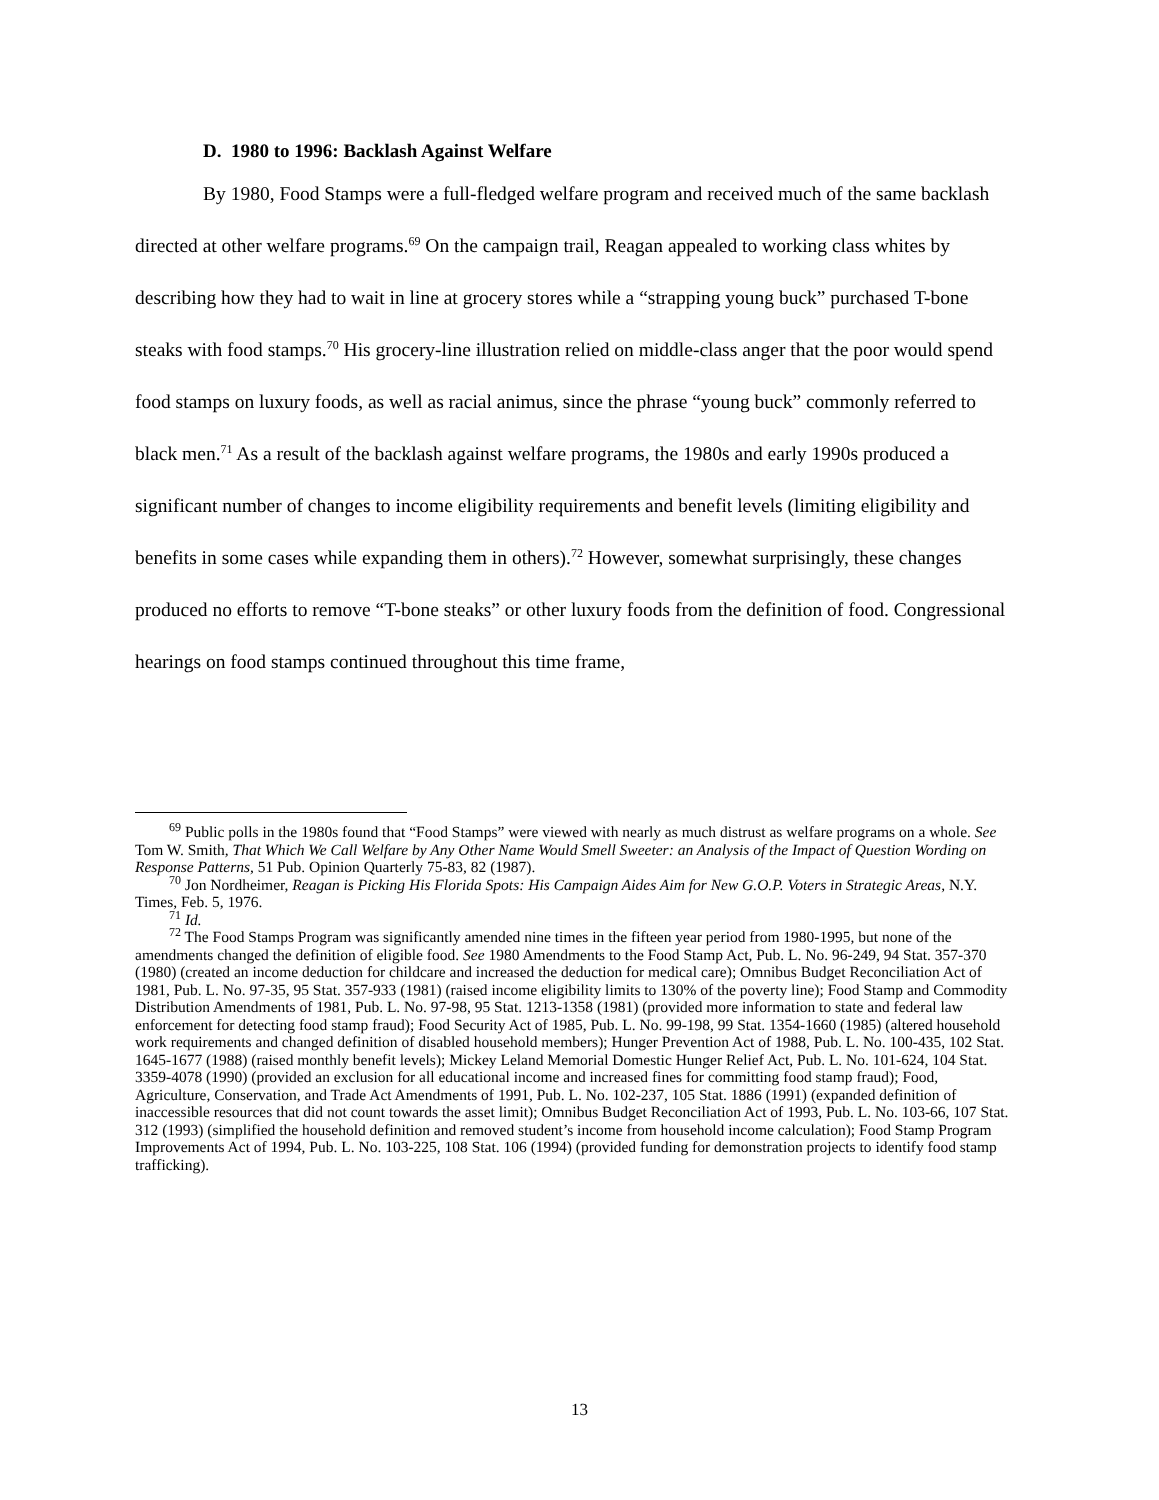D. 1980 to 1996: Backlash Against Welfare
By 1980, Food Stamps were a full-fledged welfare program and received much of the same backlash directed at other welfare programs.<sup>69</sup> On the campaign trail, Reagan appealed to working class whites by describing how they had to wait in line at grocery stores while a “strapping young buck” purchased T-bone steaks with food stamps.<sup>70</sup> His grocery-line illustration relied on middle-class anger that the poor would spend food stamps on luxury foods, as well as racial animus, since the phrase “young buck” commonly referred to black men.<sup>71</sup> As a result of the backlash against welfare programs, the 1980s and early 1990s produced a significant number of changes to income eligibility requirements and benefit levels (limiting eligibility and benefits in some cases while expanding them in others).<sup>72</sup> However, somewhat surprisingly, these changes produced no efforts to remove “T-bone steaks” or other luxury foods from the definition of food. Congressional hearings on food stamps continued throughout this time frame,
<sup>69</sup> Public polls in the 1980s found that “Food Stamps” were viewed with nearly as much distrust as welfare programs on a whole. See Tom W. Smith, That Which We Call Welfare by Any Other Name Would Smell Sweeter: an Analysis of the Impact of Question Wording on Response Patterns, 51 Pub. Opinion Quarterly 75-83, 82 (1987).
<sup>70</sup> Jon Nordheimer, Reagan is Picking His Florida Spots: His Campaign Aides Aim for New G.O.P. Voters in Strategic Areas, N.Y. Times, Feb. 5, 1976.
<sup>71</sup> Id.
<sup>72</sup> The Food Stamps Program was significantly amended nine times in the fifteen year period from 1980-1995, but none of the amendments changed the definition of eligible food. See 1980 Amendments to the Food Stamp Act, Pub. L. No. 96-249, 94 Stat. 357-370 (1980) (created an income deduction for childcare and increased the deduction for medical care); Omnibus Budget Reconciliation Act of 1981, Pub. L. No. 97-35, 95 Stat. 357-933 (1981) (raised income eligibility limits to 130% of the poverty line); Food Stamp and Commodity Distribution Amendments of 1981, Pub. L. No. 97-98, 95 Stat. 1213-1358 (1981) (provided more information to state and federal law enforcement for detecting food stamp fraud); Food Security Act of 1985, Pub. L. No. 99-198, 99 Stat. 1354-1660 (1985) (altered household work requirements and changed definition of disabled household members); Hunger Prevention Act of 1988, Pub. L. No. 100-435, 102 Stat. 1645-1677 (1988) (raised monthly benefit levels); Mickey Leland Memorial Domestic Hunger Relief Act, Pub. L. No. 101-624, 104 Stat. 3359-4078 (1990) (provided an exclusion for all educational income and increased fines for committing food stamp fraud); Food, Agriculture, Conservation, and Trade Act Amendments of 1991, Pub. L. No. 102-237, 105 Stat. 1886 (1991) (expanded definition of inaccessible resources that did not count towards the asset limit); Omnibus Budget Reconciliation Act of 1993, Pub. L. No. 103-66, 107 Stat. 312 (1993) (simplified the household definition and removed student’s income from household income calculation); Food Stamp Program Improvements Act of 1994, Pub. L. No. 103-225, 108 Stat. 106 (1994) (provided funding for demonstration projects to identify food stamp trafficking).
13